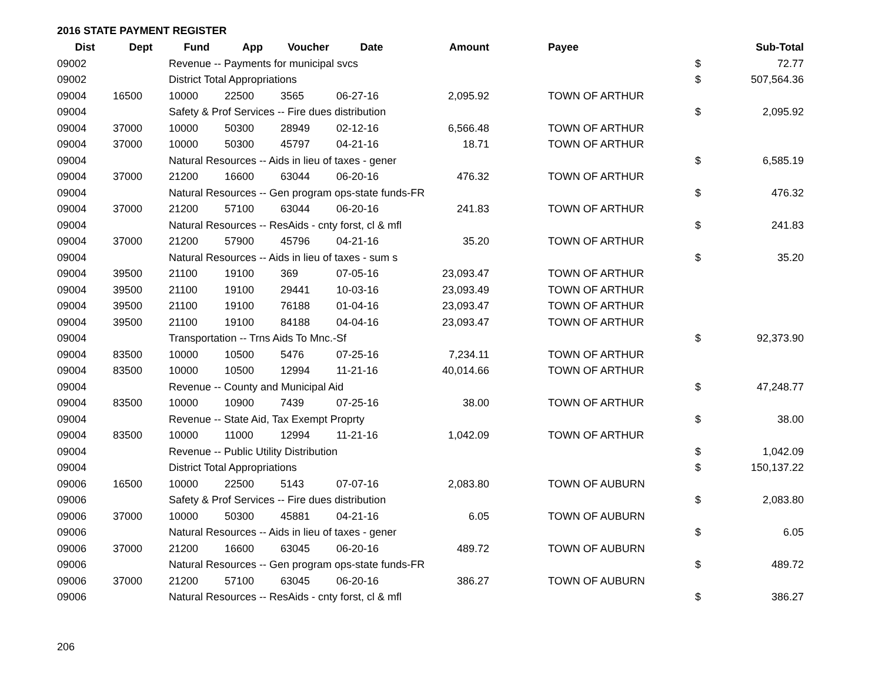2016 STATE PAYMENT REGISTER
| Dist | Dept | Fund | App | Voucher | Date | Amount | | Payee | | Sub-Total |
| --- | --- | --- | --- | --- | --- | --- | --- | --- | --- | --- |
| 09002 | | Revenue -- Payments for municipal svcs | | | | | | | $ | 72.77 |
| 09002 | | District Total Appropriations | | | | | | | $ | 507,564.36 |
| 09004 | 16500 | 10000 | 22500 | 3565 | 06-27-16 | 2,095.92 | | TOWN OF ARTHUR | | |
| 09004 | | Safety & Prof Services -- Fire dues distribution | | | | | | | $ | 2,095.92 |
| 09004 | 37000 | 10000 | 50300 | 28949 | 02-12-16 | 6,566.48 | | TOWN OF ARTHUR | | |
| 09004 | 37000 | 10000 | 50300 | 45797 | 04-21-16 | 18.71 | | TOWN OF ARTHUR | | |
| 09004 | | Natural Resources -- Aids in lieu of taxes - gener | | | | | | | $ | 6,585.19 |
| 09004 | 37000 | 21200 | 16600 | 63044 | 06-20-16 | 476.32 | | TOWN OF ARTHUR | | |
| 09004 | | Natural Resources -- Gen program ops-state funds-FR | | | | | | | $ | 476.32 |
| 09004 | 37000 | 21200 | 57100 | 63044 | 06-20-16 | 241.83 | | TOWN OF ARTHUR | | |
| 09004 | | Natural Resources -- ResAids - cnty forst, cl & mfl | | | | | | | $ | 241.83 |
| 09004 | 37000 | 21200 | 57900 | 45796 | 04-21-16 | 35.20 | | TOWN OF ARTHUR | | |
| 09004 | | Natural Resources -- Aids in lieu of taxes - sum s | | | | | | | $ | 35.20 |
| 09004 | 39500 | 21100 | 19100 | 369 | 07-05-16 | 23,093.47 | | TOWN OF ARTHUR | | |
| 09004 | 39500 | 21100 | 19100 | 29441 | 10-03-16 | 23,093.49 | | TOWN OF ARTHUR | | |
| 09004 | 39500 | 21100 | 19100 | 76188 | 01-04-16 | 23,093.47 | | TOWN OF ARTHUR | | |
| 09004 | 39500 | 21100 | 19100 | 84188 | 04-04-16 | 23,093.47 | | TOWN OF ARTHUR | | |
| 09004 | | Transportation -- Trns Aids To Mnc.-Sf | | | | | | | $ | 92,373.90 |
| 09004 | 83500 | 10000 | 10500 | 5476 | 07-25-16 | 7,234.11 | | TOWN OF ARTHUR | | |
| 09004 | 83500 | 10000 | 10500 | 12994 | 11-21-16 | 40,014.66 | | TOWN OF ARTHUR | | |
| 09004 | | Revenue -- County and Municipal Aid | | | | | | | $ | 47,248.77 |
| 09004 | 83500 | 10000 | 10900 | 7439 | 07-25-16 | 38.00 | | TOWN OF ARTHUR | | |
| 09004 | | Revenue -- State Aid, Tax Exempt Proprty | | | | | | | $ | 38.00 |
| 09004 | 83500 | 10000 | 11000 | 12994 | 11-21-16 | 1,042.09 | | TOWN OF ARTHUR | | |
| 09004 | | Revenue -- Public Utility Distribution | | | | | | | $ | 1,042.09 |
| 09004 | | District Total Appropriations | | | | | | | $ | 150,137.22 |
| 09006 | 16500 | 10000 | 22500 | 5143 | 07-07-16 | 2,083.80 | | TOWN OF AUBURN | | |
| 09006 | | Safety & Prof Services -- Fire dues distribution | | | | | | | $ | 2,083.80 |
| 09006 | 37000 | 10000 | 50300 | 45881 | 04-21-16 | 6.05 | | TOWN OF AUBURN | | |
| 09006 | | Natural Resources -- Aids in lieu of taxes - gener | | | | | | | $ | 6.05 |
| 09006 | 37000 | 21200 | 16600 | 63045 | 06-20-16 | 489.72 | | TOWN OF AUBURN | | |
| 09006 | | Natural Resources -- Gen program ops-state funds-FR | | | | | | | $ | 489.72 |
| 09006 | 37000 | 21200 | 57100 | 63045 | 06-20-16 | 386.27 | | TOWN OF AUBURN | | |
| 09006 | | Natural Resources -- ResAids - cnty forst, cl & mfl | | | | | | | $ | 386.27 |
206